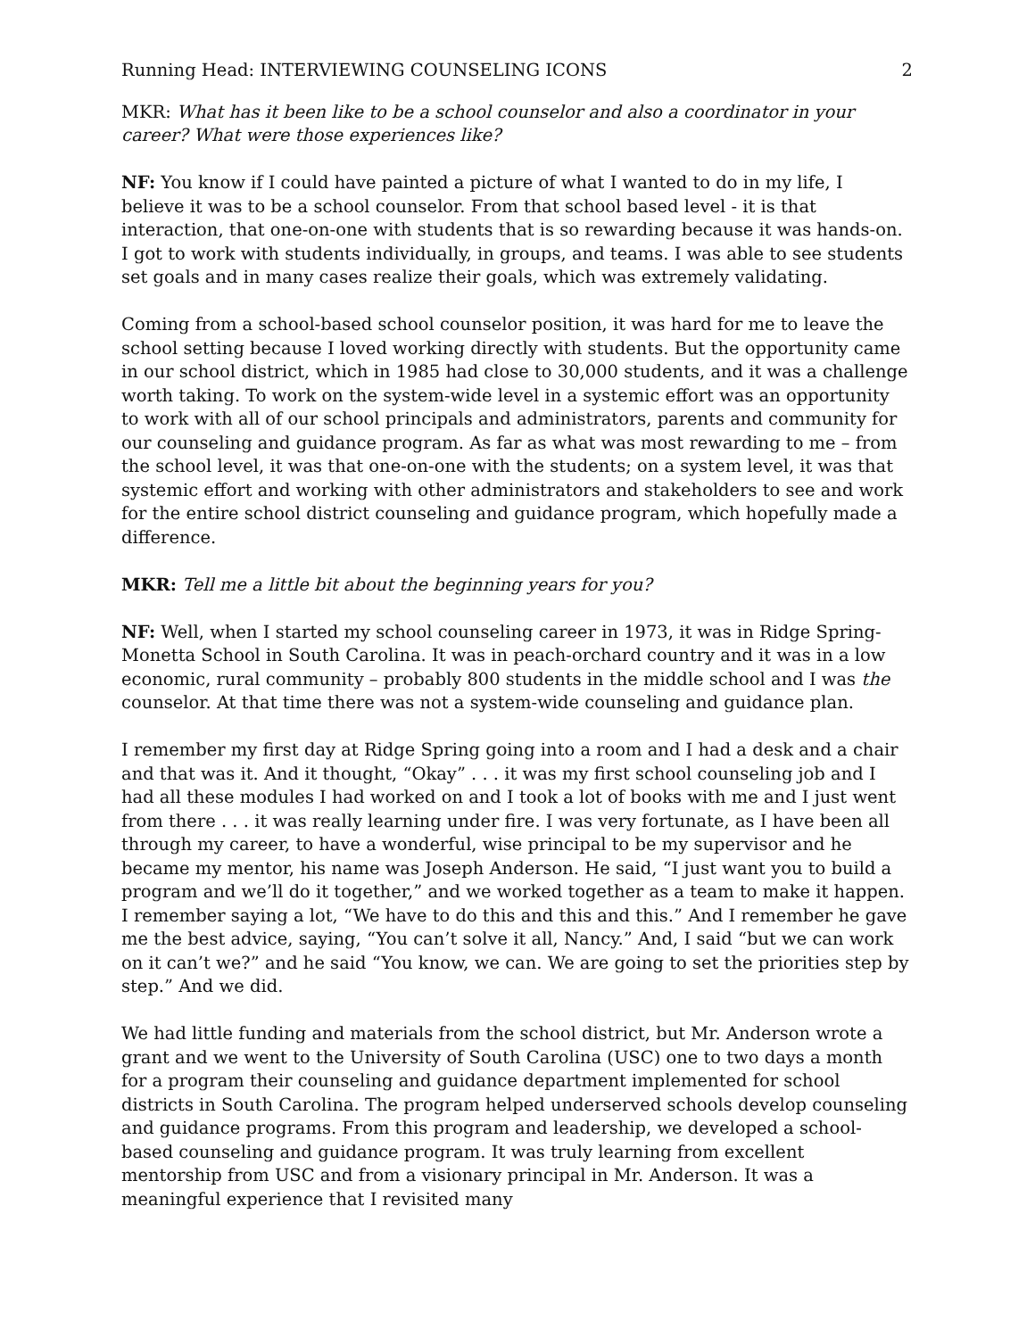Running Head: INTERVIEWING COUNSELING ICONS 2
MKR: What has it been like to be a school counselor and also a coordinator in your career? What were those experiences like?
NF: You know if I could have painted a picture of what I wanted to do in my life, I believe it was to be a school counselor. From that school based level - it is that interaction, that one-on-one with students that is so rewarding because it was hands-on. I got to work with students individually, in groups, and teams. I was able to see students set goals and in many cases realize their goals, which was extremely validating.
Coming from a school-based school counselor position, it was hard for me to leave the school setting because I loved working directly with students. But the opportunity came in our school district, which in 1985 had close to 30,000 students, and it was a challenge worth taking. To work on the system-wide level in a systemic effort was an opportunity to work with all of our school principals and administrators, parents and community for our counseling and guidance program. As far as what was most rewarding to me – from the school level, it was that one-on-one with the students; on a system level, it was that systemic effort and working with other administrators and stakeholders to see and work for the entire school district counseling and guidance program, which hopefully made a difference.
MKR: Tell me a little bit about the beginning years for you?
NF: Well, when I started my school counseling career in 1973, it was in Ridge Spring-Monetta School in South Carolina. It was in peach-orchard country and it was in a low economic, rural community – probably 800 students in the middle school and I was the counselor. At that time there was not a system-wide counseling and guidance plan.
I remember my first day at Ridge Spring going into a room and I had a desk and a chair and that was it. And it thought, “Okay” . . . it was my first school counseling job and I had all these modules I had worked on and I took a lot of books with me and I just went from there . . . it was really learning under fire. I was very fortunate, as I have been all through my career, to have a wonderful, wise principal to be my supervisor and he became my mentor, his name was Joseph Anderson. He said, “I just want you to build a program and we’ll do it together,” and we worked together as a team to make it happen. I remember saying a lot, “We have to do this and this and this.” And I remember he gave me the best advice, saying, “You can’t solve it all, Nancy.” And, I said “but we can work on it can’t we?” and he said “You know, we can. We are going to set the priorities step by step.” And we did.
We had little funding and materials from the school district, but Mr. Anderson wrote a grant and we went to the University of South Carolina (USC) one to two days a month for a program their counseling and guidance department implemented for school districts in South Carolina. The program helped underserved schools develop counseling and guidance programs. From this program and leadership, we developed a school-based counseling and guidance program. It was truly learning from excellent mentorship from USC and from a visionary principal in Mr. Anderson. It was a meaningful experience that I revisited many